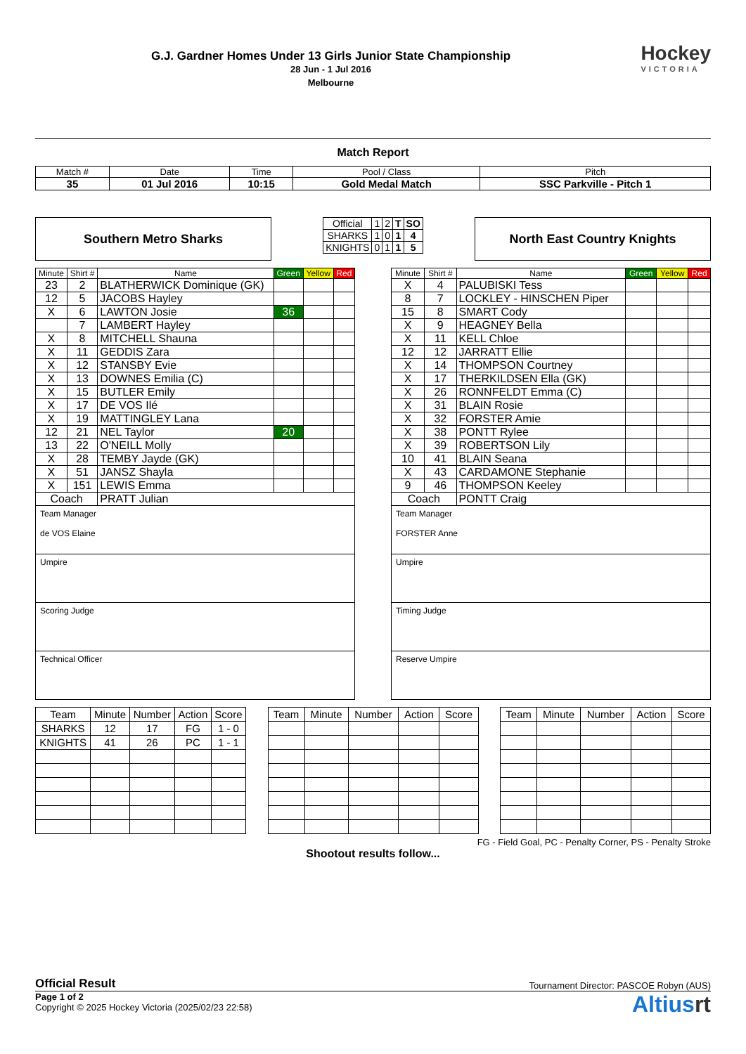Hockey
VICTORIA
G.J. Gardner Homes Under 13 Girls Junior State Championship
28 Jun - 1 Jul 2016
Melbourne
Match Report
| Match # | Date | Time | Pool / Class | Pitch |
| --- | --- | --- | --- | --- |
| 35 | 01 Jul 2016 | 10:15 | Gold Medal Match | SSC Parkville - Pitch 1 |
Southern Metro Sharks
| Official | 1 | 2 | T | SO |
| --- | --- | --- | --- | --- |
| SHARKS | 1 | 0 | 1 | 4 |
| KNIGHTS | 0 | 1 | 1 | 5 |
North East Country Knights
| Minute | Shirt # | Name | Green | Yellow | Red |
| --- | --- | --- | --- | --- | --- |
| 23 | 2 | BLATHERWICK Dominique (GK) | | | |
| 12 | 5 | JACOBS Hayley | | | |
| X | 6 | LAWTON Josie | 36 | | |
| | 7 | LAMBERT Hayley | | | |
| X | 8 | MITCHELL Shauna | | | |
| X | 11 | GEDDIS Zara | | | |
| X | 12 | STANSBY Evie | | | |
| X | 13 | DOWNES Emilia (C) | | | |
| X | 15 | BUTLER Emily | | | |
| X | 17 | DE VOS Ilé | | | |
| X | 19 | MATTINGLEY Lana | | | |
| 12 | 21 | NEL Taylor | 20 | | |
| 13 | 22 | O'NEILL Molly | | | |
| X | 28 | TEMBY Jayde (GK) | | | |
| X | 51 | JANSZ Shayla | | | |
| X | 151 | LEWIS Emma | | | |
| Coach | | PRATT Julian | | | |
Team Manager
de VOS Elaine
Umpire
Scoring Judge
Technical Officer
| Minute | Shirt # | Name | Green | Yellow | Red |
| --- | --- | --- | --- | --- | --- |
| X | 4 | PALUBISKI Tess | | | |
| 8 | 7 | LOCKLEY - HINSCHEN Piper | | | |
| 15 | 8 | SMART Cody | | | |
| X | 9 | HEAGNEY Bella | | | |
| X | 11 | KELL Chloe | | | |
| 12 | 12 | JARRATT Ellie | | | |
| X | 14 | THOMPSON Courtney | | | |
| X | 17 | THERKILDSEN Ella (GK) | | | |
| X | 26 | RONNFELDT Emma (C) | | | |
| X | 31 | BLAIN Rosie | | | |
| X | 32 | FORSTER Amie | | | |
| X | 38 | PONTT Rylee | | | |
| X | 39 | ROBERTSON Lily | | | |
| 10 | 41 | BLAIN Seana | | | |
| X | 43 | CARDAMONE Stephanie | | | |
| 9 | 46 | THOMPSON Keeley | | | |
| Coach | | PONTT Craig | | | |
Team Manager
FORSTER Anne
Umpire
Timing Judge
Reserve Umpire
| Team | Minute | Number | Action | Score |
| SHARKS | 12 | 17 | FG | 1 - 0 |
| KNIGHTS | 41 | 26 | PC | 1 - 1 |
| Team | Minute | Number | Action | Score |
| Team | Minute | Number | Action | Score |
FG - Field Goal, PC - Penalty Corner, PS - Penalty Stroke
Shootout results follow...
Official Result Tournament Director: PASCOE Robyn (AUS)
Page 1 of 2
Copyright © 2025 Hockey Victoria (2025/02/23 22:58)
Altiusrt